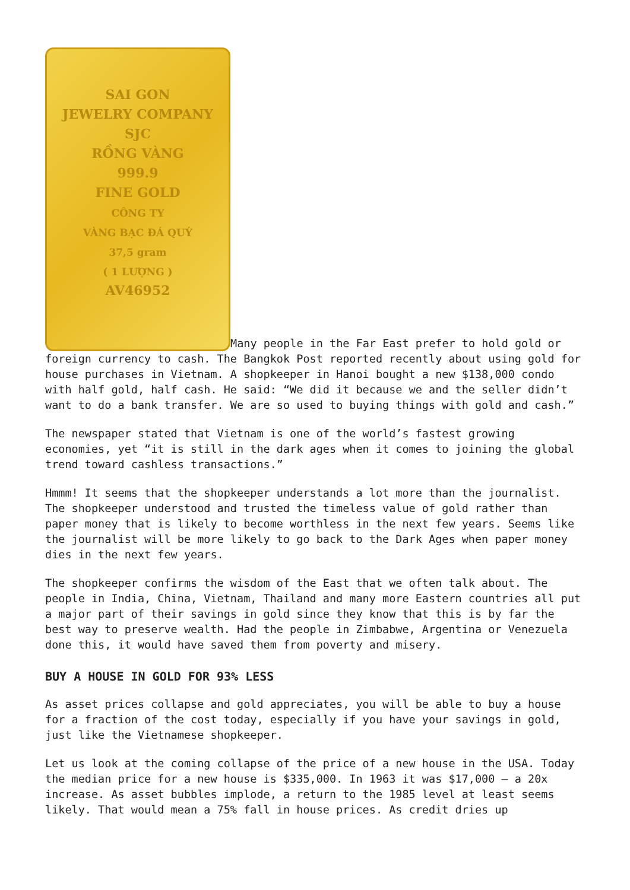SAI GON
JEWELRY COMPANY
SJC
RỒNG VÀNG
999.9
FINE GOLD
CÔNG TY
VÀNG BẠC ĐÁ QUÝ
37,5 gram
( 1 LƯỢNG )
AV46952 Many people in the Far East prefer to hold gold or foreign currency to cash. The Bangkok Post reported recently about using gold for house purchases in Vietnam. A shopkeeper in Hanoi bought a new $138,000 condo with half gold, half cash. He said: “We did it because we and the seller didn’t want to do a bank transfer. We are so used to buying things with gold and cash.”
The newspaper stated that Vietnam is one of the world’s fastest growing economies, yet “it is still in the dark ages when it comes to joining the global trend toward cashless transactions.”
Hmmm! It seems that the shopkeeper understands a lot more than the journalist. The shopkeeper understood and trusted the timeless value of gold rather than paper money that is likely to become worthless in the next few years. Seems like the journalist will be more likely to go back to the Dark Ages when paper money dies in the next few years.
The shopkeeper confirms the wisdom of the East that we often talk about. The people in India, China, Vietnam, Thailand and many more Eastern countries all put a major part of their savings in gold since they know that this is by far the best way to preserve wealth. Had the people in Zimbabwe, Argentina or Venezuela done this, it would have saved them from poverty and misery.
BUY A HOUSE IN GOLD FOR 93% LESS
As asset prices collapse and gold appreciates, you will be able to buy a house for a fraction of the cost today, especially if you have your savings in gold, just like the Vietnamese shopkeeper.
Let us look at the coming collapse of the price of a new house in the USA. Today the median price for a new house is $335,000. In 1963 it was $17,000 – a 20x increase. As asset bubbles implode, a return to the 1985 level at least seems likely. That would mean a 75% fall in house prices. As credit dries up